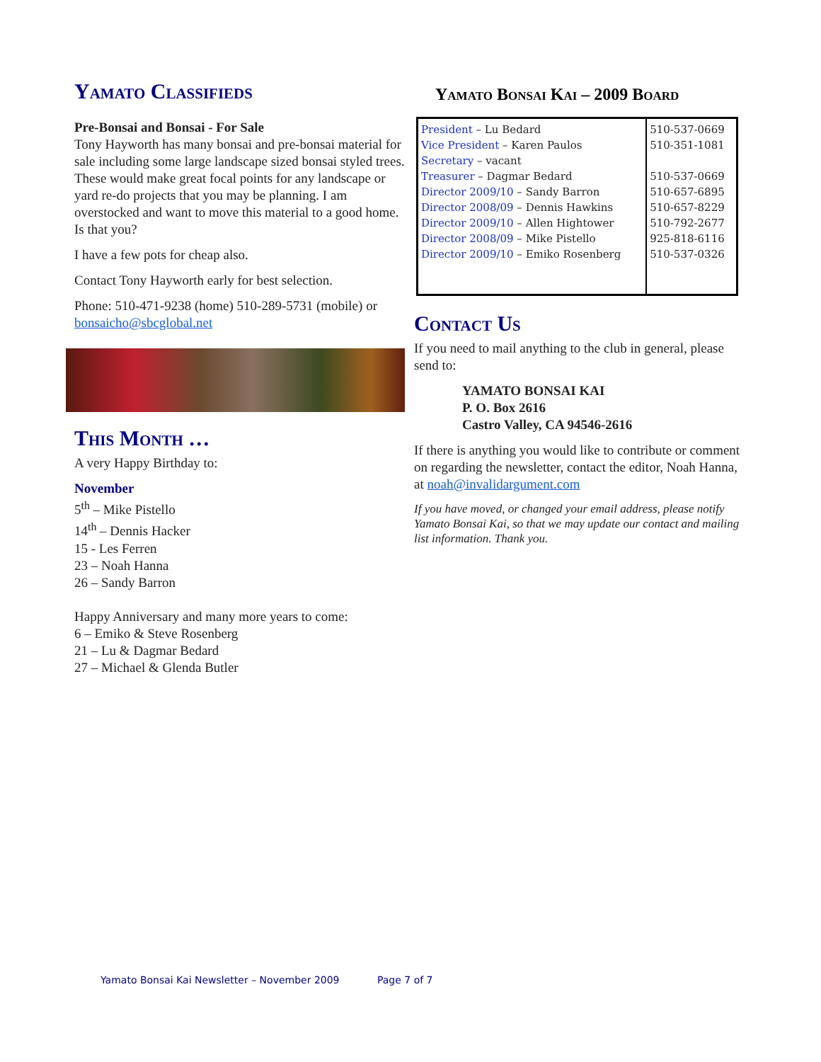Yamato Classifieds
Pre-Bonsai and Bonsai - For Sale
Tony Hayworth has many bonsai and pre-bonsai material for sale including some large landscape sized bonsai styled trees. These would make great focal points for any landscape or yard re-do projects that you may be planning. I am overstocked and want to move this material to a good home. Is that you?
I have a few pots for cheap also.
Contact Tony Hayworth early for best selection.
Phone: 510-471-9238 (home) 510-289-5731 (mobile) or bonsaicho@sbcglobal.net
This Month …
A very Happy Birthday to:
November
5<sup>th</sup> – Mike Pistello
14<sup>th</sup> – Dennis Hacker
15 - Les Ferren
23 – Noah Hanna
26 – Sandy Barron
Happy Anniversary and many more years to come:
6 – Emiko & Steve Rosenberg
21 – Lu & Dagmar Bedard
27 – Michael & Glenda Butler
Yamato Bonsai Kai – 2009 Board
| President – Lu Bedard Vice President – Karen Paulos Secretary – vacant Treasurer – Dagmar Bedard Director 2009/10 – Sandy Barron Director 2008/09 – Dennis Hawkins Director 2009/10 – Allen Hightower Director 2008/09 – Mike Pistello Director 2009/10 – Emiko Rosenberg | 510-537-0669 510-351-1081 510-537-0669 510-657-6895 510-657-8229 510-792-2677 925-818-6116 510-537-0326 |
Contact Us
If you need to mail anything to the club in general, please send to:
YAMATO BONSAI KAI
P. O. Box 2616
Castro Valley, CA 94546-2616
If there is anything you would like to contribute or comment on regarding the newsletter, contact the editor, Noah Hanna, at noah@invalidargument.com
If you have moved, or changed your email address, please notify Yamato Bonsai Kai, so that we may update our contact and mailing list information. Thank you.
Yamato Bonsai Kai Newsletter – November 2009 Page 7 of 7